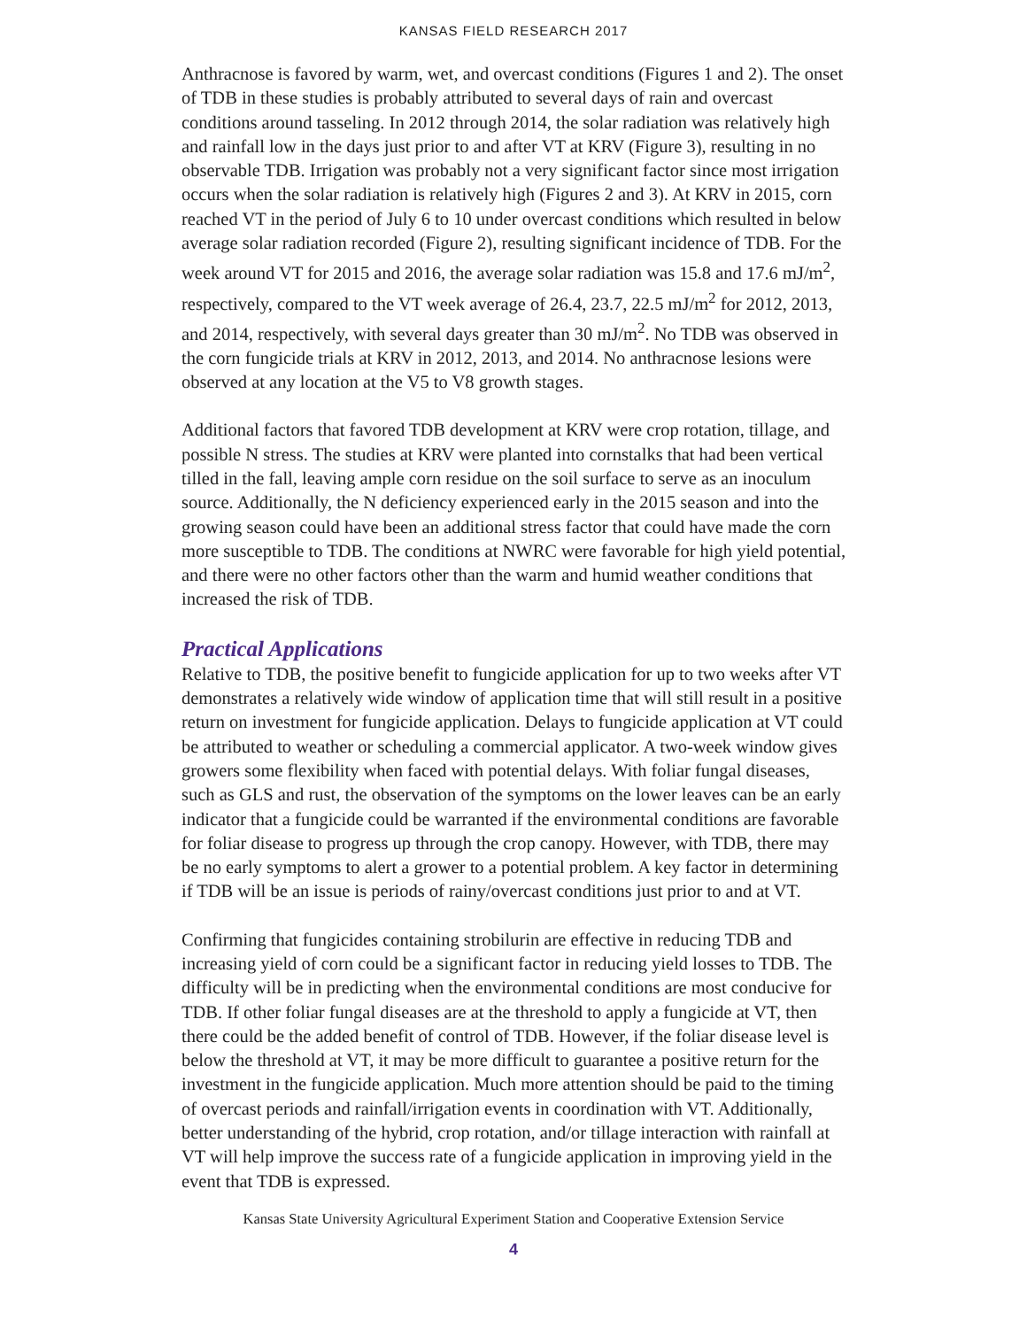KANSAS FIELD RESEARCH 2017
Anthracnose is favored by warm, wet, and overcast conditions (Figures 1 and 2). The onset of TDB in these studies is probably attributed to several days of rain and overcast conditions around tasseling. In 2012 through 2014, the solar radiation was relatively high and rainfall low in the days just prior to and after VT at KRV (Figure 3), resulting in no observable TDB. Irrigation was probably not a very significant factor since most irrigation occurs when the solar radiation is relatively high (Figures 2 and 3). At KRV in 2015, corn reached VT in the period of July 6 to 10 under overcast conditions which resulted in below average solar radiation recorded (Figure 2), resulting significant incidence of TDB. For the week around VT for 2015 and 2016, the average solar radiation was 15.8 and 17.6 mJ/m<sup>2</sup>, respectively, compared to the VT week average of 26.4, 23.7, 22.5 mJ/m<sup>2</sup> for 2012, 2013, and 2014, respectively, with several days greater than 30 mJ/m<sup>2</sup>. No TDB was observed in the corn fungicide trials at KRV in 2012, 2013, and 2014. No anthracnose lesions were observed at any location at the V5 to V8 growth stages.
Additional factors that favored TDB development at KRV were crop rotation, tillage, and possible N stress. The studies at KRV were planted into cornstalks that had been vertical tilled in the fall, leaving ample corn residue on the soil surface to serve as an inoculum source. Additionally, the N deficiency experienced early in the 2015 season and into the growing season could have been an additional stress factor that could have made the corn more susceptible to TDB. The conditions at NWRC were favorable for high yield potential, and there were no other factors other than the warm and humid weather conditions that increased the risk of TDB.
Practical Applications
Relative to TDB, the positive benefit to fungicide application for up to two weeks after VT demonstrates a relatively wide window of application time that will still result in a positive return on investment for fungicide application. Delays to fungicide application at VT could be attributed to weather or scheduling a commercial applicator. A two-week window gives growers some flexibility when faced with potential delays. With foliar fungal diseases, such as GLS and rust, the observation of the symptoms on the lower leaves can be an early indicator that a fungicide could be warranted if the environmental conditions are favorable for foliar disease to progress up through the crop canopy. However, with TDB, there may be no early symptoms to alert a grower to a potential problem. A key factor in determining if TDB will be an issue is periods of rainy/overcast conditions just prior to and at VT.
Confirming that fungicides containing strobilurin are effective in reducing TDB and increasing yield of corn could be a significant factor in reducing yield losses to TDB. The difficulty will be in predicting when the environmental conditions are most conducive for TDB. If other foliar fungal diseases are at the threshold to apply a fungicide at VT, then there could be the added benefit of control of TDB. However, if the foliar disease level is below the threshold at VT, it may be more difficult to guarantee a positive return for the investment in the fungicide application. Much more attention should be paid to the timing of overcast periods and rainfall/irrigation events in coordination with VT. Additionally, better understanding of the hybrid, crop rotation, and/or tillage interaction with rainfall at VT will help improve the success rate of a fungicide application in improving yield in the event that TDB is expressed.
Kansas State University Agricultural Experiment Station and Cooperative Extension Service
4